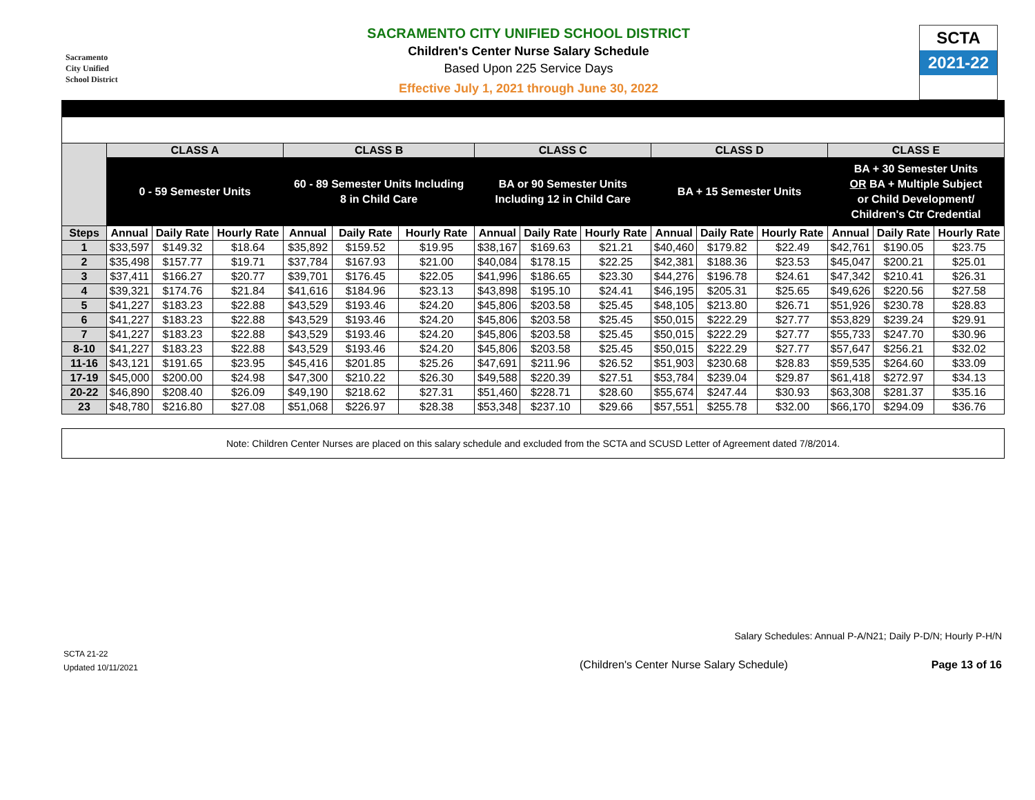Sacramento
City Unified
School District
SACRAMENTO CITY UNIFIED SCHOOL DISTRICT
Children's Center Nurse Salary Schedule
Based Upon 225 Service Days
Effective July 1, 2021 through June 30, 2022
SCTA
2021-22
| | CLASS A | | | CLASS B | | | CLASS C | | | CLASS D | | | CLASS E | | |
| --- | --- | --- | --- | --- | --- | --- | --- | --- | --- | --- | --- | --- | --- | --- | --- |
| | 0 - 59 Semester Units | | | 60 - 89 Semester Units Including 8 in Child Care | | | BA or 90 Semester Units Including 12 in Child Care | | | BA + 15 Semester Units | | | BA + 30 Semester Units OR BA + Multiple Subject or Child Development/ Children's Ctr Credential | | |
| Steps | Annual | Daily Rate | Hourly Rate | Annual | Daily Rate | Hourly Rate | Annual | Daily Rate | Hourly Rate | Annual | Daily Rate | Hourly Rate | Annual | Daily Rate | Hourly Rate |
| 1 | $33,597 | $149.32 | $18.64 | $35,892 | $159.52 | $19.95 | $38,167 | $169.63 | $21.21 | $40,460 | $179.82 | $22.49 | $42,761 | $190.05 | $23.75 |
| 2 | $35,498 | $157.77 | $19.71 | $37,784 | $167.93 | $21.00 | $40,084 | $178.15 | $22.25 | $42,381 | $188.36 | $23.53 | $45,047 | $200.21 | $25.01 |
| 3 | $37,411 | $166.27 | $20.77 | $39,701 | $176.45 | $22.05 | $41,996 | $186.65 | $23.30 | $44,276 | $196.78 | $24.61 | $47,342 | $210.41 | $26.31 |
| 4 | $39,321 | $174.76 | $21.84 | $41,616 | $184.96 | $23.13 | $43,898 | $195.10 | $24.41 | $46,195 | $205.31 | $25.65 | $49,626 | $220.56 | $27.58 |
| 5 | $41,227 | $183.23 | $22.88 | $43,529 | $193.46 | $24.20 | $45,806 | $203.58 | $25.45 | $48,105 | $213.80 | $26.71 | $51,926 | $230.78 | $28.83 |
| 6 | $41,227 | $183.23 | $22.88 | $43,529 | $193.46 | $24.20 | $45,806 | $203.58 | $25.45 | $50,015 | $222.29 | $27.77 | $53,829 | $239.24 | $29.91 |
| 7 | $41,227 | $183.23 | $22.88 | $43,529 | $193.46 | $24.20 | $45,806 | $203.58 | $25.45 | $50,015 | $222.29 | $27.77 | $55,733 | $247.70 | $30.96 |
| 8-10 | $41,227 | $183.23 | $22.88 | $43,529 | $193.46 | $24.20 | $45,806 | $203.58 | $25.45 | $50,015 | $222.29 | $27.77 | $57,647 | $256.21 | $32.02 |
| 11-16 | $43,121 | $191.65 | $23.95 | $45,416 | $201.85 | $25.26 | $47,691 | $211.96 | $26.52 | $51,903 | $230.68 | $28.83 | $59,535 | $264.60 | $33.09 |
| 17-19 | $45,000 | $200.00 | $24.98 | $47,300 | $210.22 | $26.30 | $49,588 | $220.39 | $27.51 | $53,784 | $239.04 | $29.87 | $61,418 | $272.97 | $34.13 |
| 20-22 | $46,890 | $208.40 | $26.09 | $49,190 | $218.62 | $27.31 | $51,460 | $228.71 | $28.60 | $55,674 | $247.44 | $30.93 | $63,308 | $281.37 | $35.16 |
| 23 | $48,780 | $216.80 | $27.08 | $51,068 | $226.97 | $28.38 | $53,348 | $237.10 | $29.66 | $57,551 | $255.78 | $32.00 | $66,170 | $294.09 | $36.76 |
Note: Children Center Nurses are placed on this salary schedule and excluded from the SCTA and SCUSD Letter of Agreement dated 7/8/2014.
Salary Schedules: Annual P-A/N21; Daily P-D/N; Hourly P-H/N
SCTA 21-22
Updated 10/11/2021
(Children's Center Nurse Salary Schedule)
Page 13 of 16